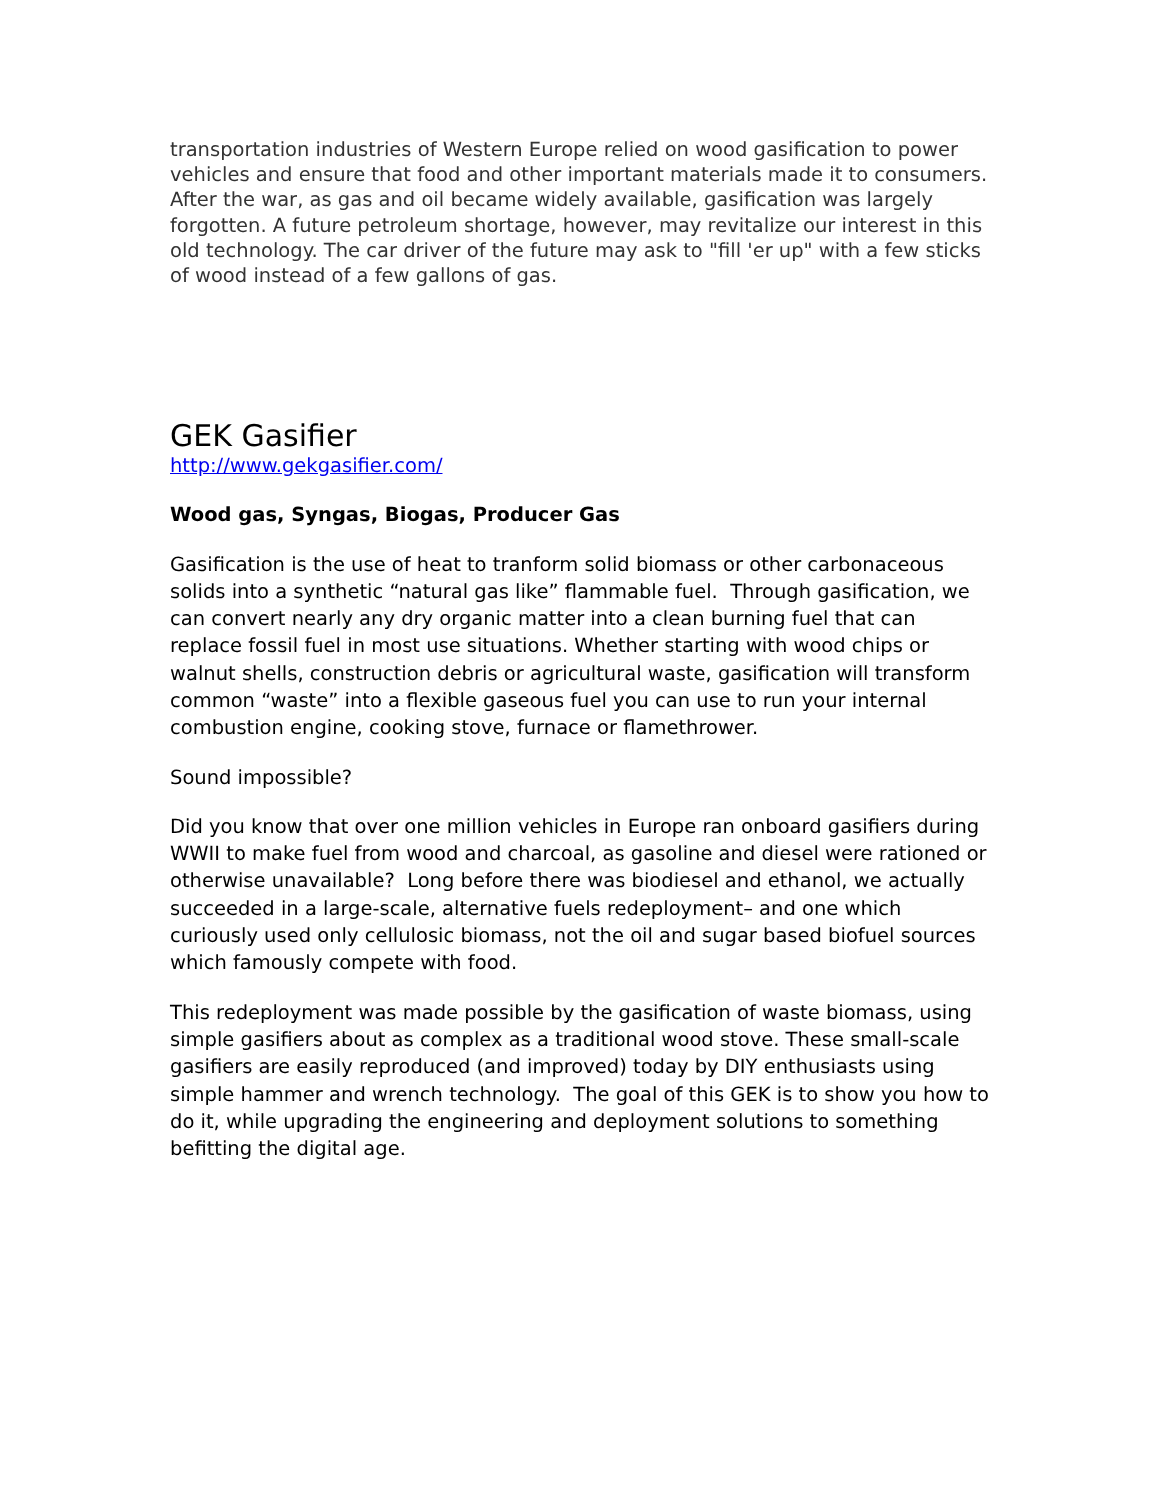transportation industries of Western Europe relied on wood gasification to power vehicles and ensure that food and other important materials made it to consumers. After the war, as gas and oil became widely available, gasification was largely forgotten. A future petroleum shortage, however, may revitalize our interest in this old technology. The car driver of the future may ask to "fill 'er up" with a few sticks of wood instead of a few gallons of gas.
GEK Gasifier
http://www.gekgasifier.com/
Wood gas, Syngas, Biogas, Producer Gas
Gasification is the use of heat to tranform solid biomass or other carbonaceous solids into a synthetic “natural gas like” flammable fuel. Through gasification, we can convert nearly any dry organic matter into a clean burning fuel that can replace fossil fuel in most use situations. Whether starting with wood chips or walnut shells, construction debris or agricultural waste, gasification will transform common “waste” into a flexible gaseous fuel you can use to run your internal combustion engine, cooking stove, furnace or flamethrower.
Sound impossible?
Did you know that over one million vehicles in Europe ran onboard gasifiers during WWII to make fuel from wood and charcoal, as gasoline and diesel were rationed or otherwise unavailable? Long before there was biodiesel and ethanol, we actually succeeded in a large-scale, alternative fuels redeployment– and one which curiously used only cellulosic biomass, not the oil and sugar based biofuel sources which famously compete with food.
This redeployment was made possible by the gasification of waste biomass, using simple gasifiers about as complex as a traditional wood stove. These small-scale gasifiers are easily reproduced (and improved) today by DIY enthusiasts using simple hammer and wrench technology. The goal of this GEK is to show you how to do it, while upgrading the engineering and deployment solutions to something befitting the digital age.